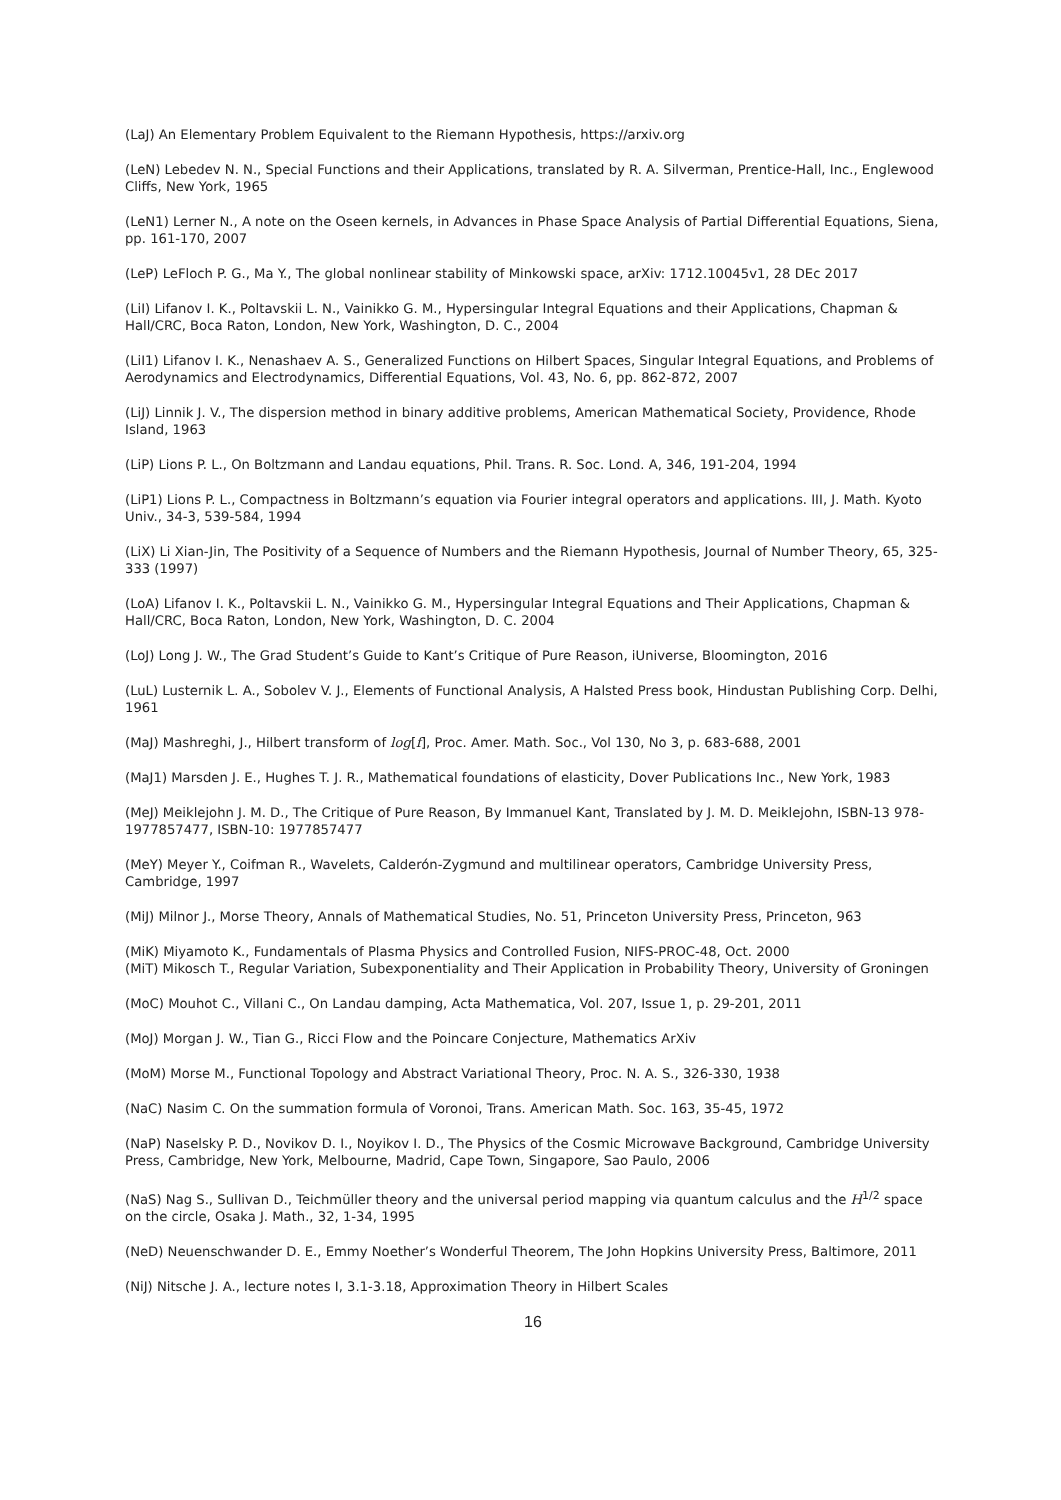(LaJ) An Elementary Problem Equivalent to the Riemann Hypothesis, https://arxiv.org
(LeN) Lebedev N. N., Special Functions and their Applications, translated by R. A. Silverman, Prentice-Hall, Inc., Englewood Cliffs, New York, 1965
(LeN1) Lerner N., A note on the Oseen kernels, in Advances in Phase Space Analysis of Partial Differential Equations, Siena, pp. 161-170, 2007
(LeP) LeFloch P. G., Ma Y., The global nonlinear stability of Minkowski space, arXiv: 1712.10045v1, 28 DEc 2017
(LiI) Lifanov I. K., Poltavskii L. N., Vainikko G. M., Hypersingular Integral Equations and their Applications, Chapman & Hall/CRC, Boca Raton, London, New York, Washington, D. C., 2004
(LiI1) Lifanov I. K., Nenashaev A. S., Generalized Functions on Hilbert Spaces, Singular Integral Equations, and Problems of Aerodynamics and Electrodynamics, Differential Equations, Vol. 43, No. 6, pp. 862-872, 2007
(LiJ) Linnik J. V., The dispersion method in binary additive problems, American Mathematical Society, Providence, Rhode Island, 1963
(LiP) Lions P. L., On Boltzmann and Landau equations, Phil. Trans. R. Soc. Lond. A, 346, 191-204, 1994
(LiP1) Lions P. L., Compactness in Boltzmann’s equation via Fourier integral operators and applications. III, J. Math. Kyoto Univ., 34-3, 539-584, 1994
(LiX) Li Xian-Jin, The Positivity of a Sequence of Numbers and the Riemann Hypothesis, Journal of Number Theory, 65, 325-333 (1997)
(LoA) Lifanov I. K., Poltavskii L. N., Vainikko G. M., Hypersingular Integral Equations and Their Applications, Chapman & Hall/CRC, Boca Raton, London, New York, Washington, D. C. 2004
(LoJ) Long J. W., The Grad Student’s Guide to Kant’s Critique of Pure Reason, iUniverse, Bloomington, 2016
(LuL) Lusternik L. A., Sobolev V. J., Elements of Functional Analysis, A Halsted Press book, Hindustan Publishing Corp. Delhi, 1961
(MaJ) Mashreghi, J., Hilbert transform of log[f], Proc. Amer. Math. Soc., Vol 130, No 3, p. 683-688, 2001
(MaJ1) Marsden J. E., Hughes T. J. R., Mathematical foundations of elasticity, Dover Publications Inc., New York, 1983
(MeJ) Meiklejohn J. M. D., The Critique of Pure Reason, By Immanuel Kant, Translated by J. M. D. Meiklejohn, ISBN-13 978-1977857477, ISBN-10: 1977857477
(MeY) Meyer Y., Coifman R., Wavelets, Calderón-Zygmund and multilinear operators, Cambridge University Press, Cambridge, 1997
(MiJ) Milnor J., Morse Theory, Annals of Mathematical Studies, No. 51, Princeton University Press, Princeton, 963
(MiK) Miyamoto K., Fundamentals of Plasma Physics and Controlled Fusion, NIFS-PROC-48, Oct. 2000
(MiT) Mikosch T., Regular Variation, Subexponentiality and Their Application in Probability Theory, University of Groningen
(MoC) Mouhot C., Villani C., On Landau damping, Acta Mathematica, Vol. 207, Issue 1, p. 29-201, 2011
(MoJ) Morgan J. W., Tian G., Ricci Flow and the Poincare Conjecture, Mathematics ArXiv
(MoM) Morse M., Functional Topology and Abstract Variational Theory, Proc. N. A. S., 326-330, 1938
(NaC) Nasim C. On the summation formula of Voronoi, Trans. American Math. Soc. 163, 35-45, 1972
(NaP) Naselsky P. D., Novikov D. I., Noyikov I. D., The Physics of the Cosmic Microwave Background, Cambridge University Press, Cambridge, New York, Melbourne, Madrid, Cape Town, Singapore, Sao Paulo, 2006
(NaS) Nag S., Sullivan D., Teichmüller theory and the universal period mapping via quantum calculus and the H<sup>1/2</sup> space on the circle, Osaka J. Math., 32, 1-34, 1995
(NeD) Neuenschwander D. E., Emmy Noether’s Wonderful Theorem, The John Hopkins University Press, Baltimore, 2011
(NiJ) Nitsche J. A., lecture notes I, 3.1-3.18, Approximation Theory in Hilbert Scales
16